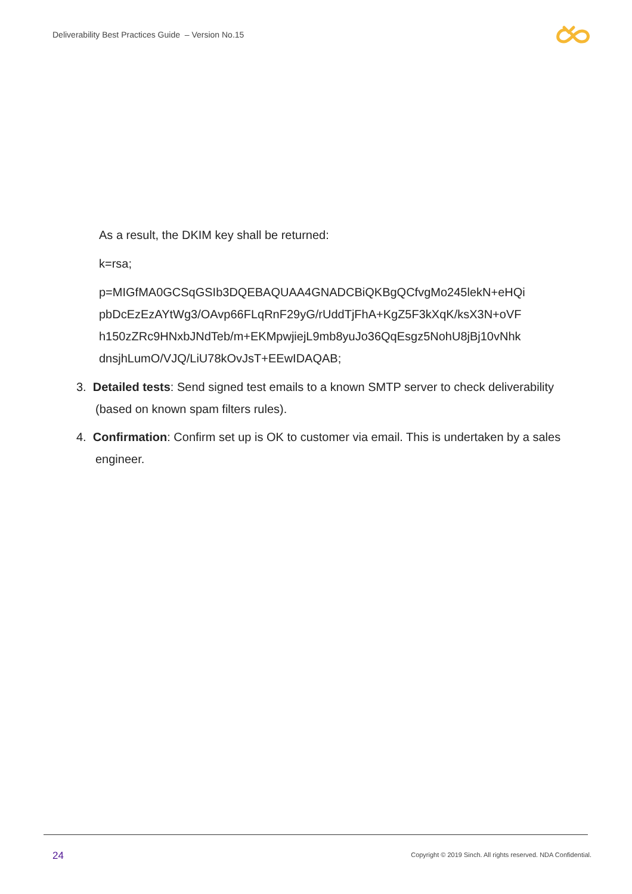Deliverability Best Practices Guide – Version No.15
As a result, the DKIM key shall be returned:
k=rsa;
p=MIGfMA0GCSqGSIb3DQEBAQUAA4GNADCBiQKBgQCfvgMo245lekN+eHQi pbDcEzEzAYtWg3/OAvp66FLqRnF29yG/rUddTjFhA+KgZ5F3kXqK/ksX3N+oVF h150zZRc9HNxbJNdTeb/m+EKMpwjiejL9mb8yuJo36QqEsgz5NohU8jBj10vNhk dnsjhLumO/VJQ/LiU78kOvJsT+EEwIDAQAB;
3. Detailed tests: Send signed test emails to a known SMTP server to check deliverability (based on known spam filters rules).
4. Confirmation: Confirm set up is OK to customer via email. This is undertaken by a sales engineer.
24
Copyright © 2019 Sinch. All rights reserved. NDA Confidential.